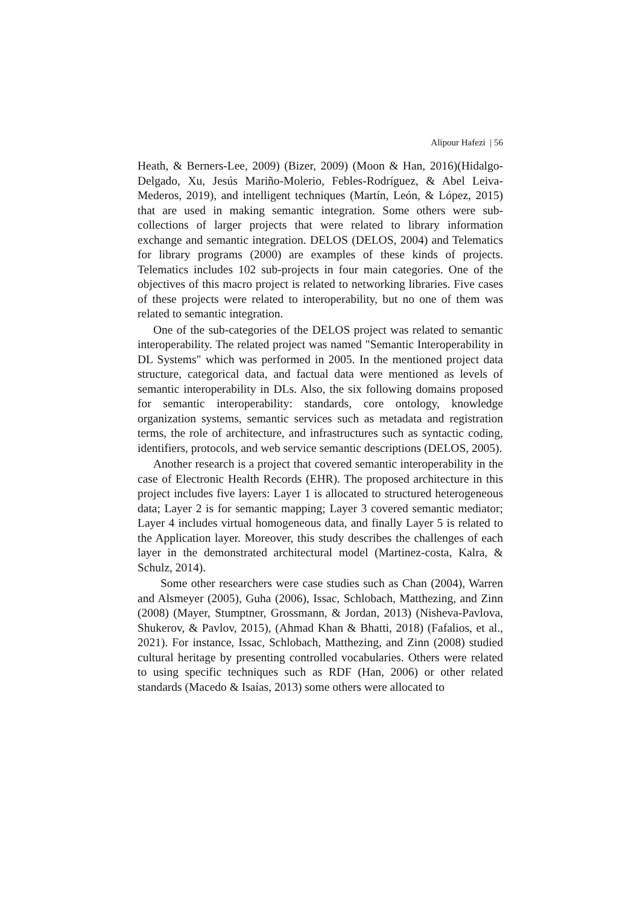Alipour Hafezi | 56
Heath, & Berners-Lee, 2009) (Bizer, 2009) (Moon & Han, 2016)(Hidalgo-Delgado, Xu, Jesús Mariño-Molerio, Febles-Rodríguez, & Abel Leiva-Mederos, 2019), and intelligent techniques (Martín, León, & López, 2015) that are used in making semantic integration. Some others were sub-collections of larger projects that were related to library information exchange and semantic integration. DELOS (DELOS, 2004) and Telematics for library programs (2000) are examples of these kinds of projects. Telematics includes 102 sub-projects in four main categories. One of the objectives of this macro project is related to networking libraries. Five cases of these projects were related to interoperability, but no one of them was related to semantic integration.
One of the sub-categories of the DELOS project was related to semantic interoperability. The related project was named "Semantic Interoperability in DL Systems" which was performed in 2005. In the mentioned project data structure, categorical data, and factual data were mentioned as levels of semantic interoperability in DLs. Also, the six following domains proposed for semantic interoperability: standards, core ontology, knowledge organization systems, semantic services such as metadata and registration terms, the role of architecture, and infrastructures such as syntactic coding, identifiers, protocols, and web service semantic descriptions (DELOS, 2005).
Another research is a project that covered semantic interoperability in the case of Electronic Health Records (EHR). The proposed architecture in this project includes five layers: Layer 1 is allocated to structured heterogeneous data; Layer 2 is for semantic mapping; Layer 3 covered semantic mediator; Layer 4 includes virtual homogeneous data, and finally Layer 5 is related to the Application layer. Moreover, this study describes the challenges of each layer in the demonstrated architectural model (Martinez-costa, Kalra, & Schulz, 2014).
Some other researchers were case studies such as Chan (2004), Warren and Alsmeyer (2005), Guha (2006), Issac, Schlobach, Matthezing, and Zinn (2008) (Mayer, Stumptner, Grossmann, & Jordan, 2013) (Nisheva-Pavlova, Shukerov, & Pavlov, 2015), (Ahmad Khan & Bhatti, 2018) (Fafalios, et al., 2021). For instance, Issac, Schlobach, Matthezing, and Zinn (2008) studied cultural heritage by presenting controlled vocabularies. Others were related to using specific techniques such as RDF (Han, 2006) or other related standards (Macedo & Isaías, 2013) some others were allocated to